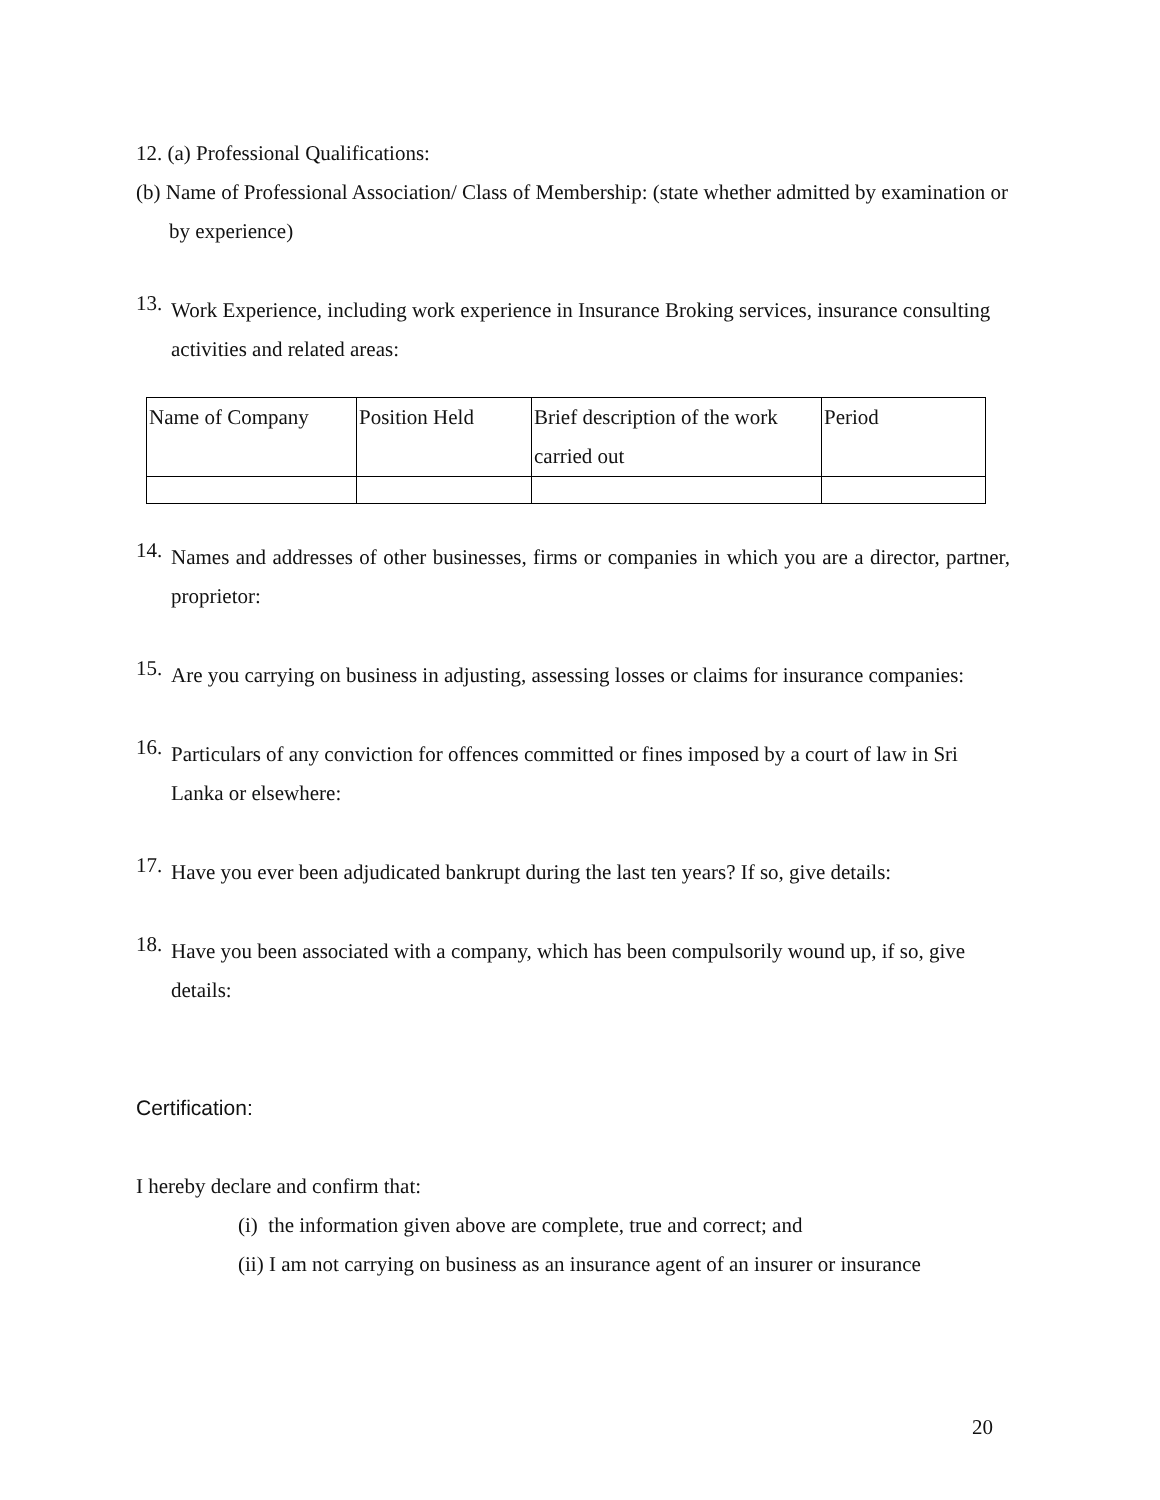12. (a) Professional Qualifications:
(b) Name of Professional Association/ Class of Membership: (state whether admitted by examination or by experience)
13.
Work Experience, including work experience in Insurance Broking services, insurance consulting activities and related areas:
| Name of Company | Position Held | Brief description of the work carried out | Period |
14.
Names and addresses of other businesses, firms or companies in which you are a director, partner, proprietor:
15.
Are you carrying on business in adjusting, assessing losses or claims for insurance companies:
16.
Particulars of any conviction for offences committed or fines imposed by a court of law in Sri Lanka or elsewhere:
17.
Have you ever been adjudicated bankrupt during the last ten years? If so, give details:
18.
Have you been associated with a company, which has been compulsorily wound up, if so, give details:
Certification:
I hereby declare and confirm that:
(i) the information given above are complete, true and correct; and
(ii) I am not carrying on business as an insurance agent of an insurer or insurance
20